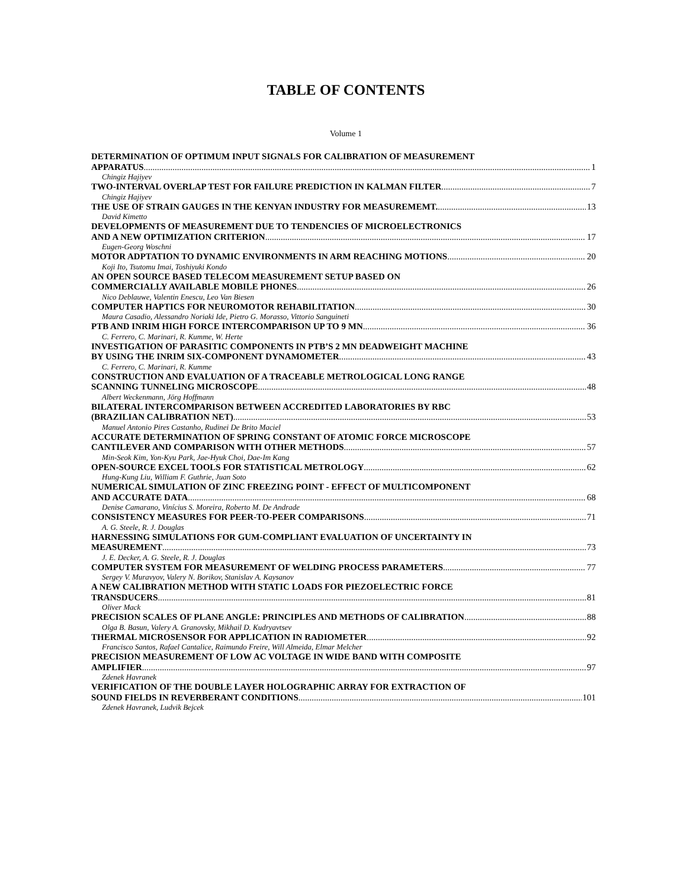TABLE OF CONTENTS
Volume 1
DETERMINATION OF OPTIMUM INPUT SIGNALS FOR CALIBRATION OF MEASUREMENT
APPARATUS 1
Chingiz Hajiyev
TWO-INTERVAL OVERLAP TEST FOR FAILURE PREDICTION IN KALMAN FILTER 7
Chingiz Hajiyev
THE USE OF STRAIN GAUGES IN THE KENYAN INDUSTRY FOR MEASUREMEMT. 13
David Kimetto
DEVELOPMENTS OF MEASUREMENT DUE TO TENDENCIES OF MICROELECTRONICS
AND A NEW OPTIMIZATION CRITERION 17
Eugen-Georg Woschni
MOTOR ADPTATION TO DYNAMIC ENVIRONMENTS IN ARM REACHING MOTIONS 20
Koji Ito, Tsutomu Imai, Toshiyuki Kondo
AN OPEN SOURCE BASED TELECOM MEASUREMENT SETUP BASED ON
COMMERCIALLY AVAILABLE MOBILE PHONES 26
Nico Deblauwe, Valentin Enescu, Leo Van Biesen
COMPUTER HAPTICS FOR NEUROMOTOR REHABILITATION 30
Maura Casadio, Alessandro Noriaki Ide, Pietro G. Morasso, Vittorio Sanguineti
PTB AND INRIM HIGH FORCE INTERCOMPARISON UP TO 9 MN 36
C. Ferrero, C. Marinari, R. Kumme, W. Herte
INVESTIGATION OF PARASITIC COMPONENTS IN PTB’S 2 MN DEADWEIGHT MACHINE
BY USING THE INRIM SIX-COMPONENT DYNAMOMETER 43
C. Ferrero, C. Marinari, R. Kumme
CONSTRUCTION AND EVALUATION OF A TRACEABLE METROLOGICAL LONG RANGE
SCANNING TUNNELING MICROSCOPE 48
Albert Weckenmann, Jörg Hoffmann
BILATERAL INTERCOMPARISON BETWEEN ACCREDITED LABORATORIES BY RBC
(BRAZILIAN CALIBRATION NET) 53
Manuel Antonio Pires Castanho, Rudinei De Brito Maciel
ACCURATE DETERMINATION OF SPRING CONSTANT OF ATOMIC FORCE MICROSCOPE
CANTILEVER AND COMPARISON WITH OTHER METHODS 57
Min-Seok Kim, Yon-Kyu Park, Jae-Hyuk Choi, Dae-Im Kang
OPEN-SOURCE EXCEL TOOLS FOR STATISTICAL METROLOGY 62
Hung-Kung Liu, William F. Guthrie, Juan Soto
NUMERICAL SIMULATION OF ZINC FREEZING POINT - EFFECT OF MULTICOMPONENT
AND ACCURATE DATA 68
Denise Camarano, Vinícius S. Moreira, Roberto M. De Andrade
CONSISTENCY MEASURES FOR PEER-TO-PEER COMPARISONS 71
A. G. Steele, R. J. Douglas
HARNESSING SIMULATIONS FOR GUM-COMPLIANT EVALUATION OF UNCERTAINTY IN
MEASUREMENT 73
J. E. Decker, A. G. Steele, R. J. Douglas
COMPUTER SYSTEM FOR MEASUREMENT OF WELDING PROCESS PARAMETERS 77
Sergey V. Muravyov, Valery N. Borikov, Stanislav A. Kaysanov
A NEW CALIBRATION METHOD WITH STATIC LOADS FOR PIEZOELECTRIC FORCE
TRANSDUCERS 81
Oliver Mack
PRECISION SCALES OF PLANE ANGLE: PRINCIPLES AND METHODS OF CALIBRATION 88
Olga B. Basun, Valery A. Granovsky, Mikhail D. Kudryavtsev
THERMAL MICROSENSOR FOR APPLICATION IN RADIOMETER 92
Francisco Santos, Rafael Cantalice, Raimundo Freire, Will Almeida, Elmar Melcher
PRECISION MEASUREMENT OF LOW AC VOLTAGE IN WIDE BAND WITH COMPOSITE
AMPLIFIER 97
Zdenek Havranek
VERIFICATION OF THE DOUBLE LAYER HOLOGRAPHIC ARRAY FOR EXTRACTION OF
SOUND FIELDS IN REVERBERANT CONDITIONS 101
Zdenek Havranek, Ludvik Bejcek